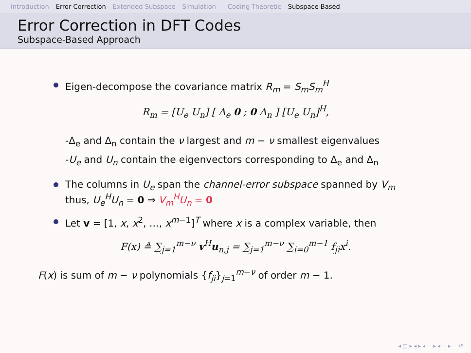Introduction Error Correction Extended Subspace Simulation Coding-Theoretic Subspace-Based
Error Correction in DFT Codes
Subspace-Based Approach
Eigen-decompose the covariance matrix R<sub>m</sub> = S<sub>m</sub>S<sub>m</sub><sup>H</sup>
R<sub>m</sub> = [U<sub>e</sub> U<sub>n</sub>] [ Δ<sub>e</sub> 0 ; 0 Δ<sub>n</sub> ] [U<sub>e</sub> U<sub>n</sub>]<sup>H</sup>,
-Δ<sub>e</sub> and Δ<sub>n</sub> contain the ν largest and m − ν smallest eigenvalues
-U<sub>e</sub> and U<sub>n</sub> contain the eigenvectors corresponding to Δ<sub>e</sub> and Δ<sub>n</sub>
The columns in U<sub>e</sub> span the channel-error subspace spanned by V<sub>m</sub>
thus, U<sub>e</sub><sup>H</sup>U<sub>n</sub> = 0 ⇒ V<sub>m</sub><sup>H</sup>U<sub>n</sub> = 0
Let v = [1, x, x<sup>2</sup>, …, x<sup>m−1</sup>]<sup>T</sup> where x is a complex variable, then
F(x) ≜ ∑<sub>j=1</sub><sup>m−ν</sup> v<sup>H</sup>u<sub>n,j</sub> = ∑<sub>j=1</sub><sup>m−ν</sup> ∑<sub>i=0</sub><sup>m−1</sup> f<sub>ji</sub>x<sup>i</sup>.
F(x) is sum of m − ν polynomials {f<sub>ji</sub>}<sub>j=1</sub><sup>m−ν</sup> of order m − 1.
◂ □ ▸ ◂ ▸ ◂ ≡ ▸ ◂ ≡ ▸ ≡ ↺